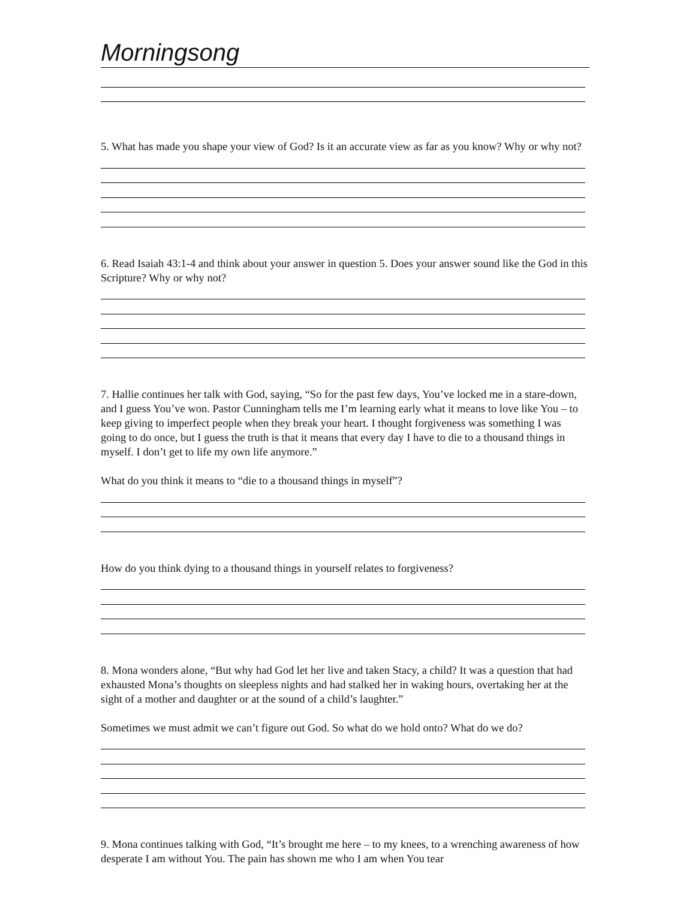Morningsong
5. What has made you shape your view of God? Is it an accurate view as far as you know? Why or why not?
6. Read Isaiah 43:1-4 and think about your answer in question 5. Does your answer sound like the God in this Scripture? Why or why not?
7. Hallie continues her talk with God, saying, “So for the past few days, You’ve locked me in a stare-down, and I guess You’ve won. Pastor Cunningham tells me I’m learning early what it means to love like You – to keep giving to imperfect people when they break your heart. I thought forgiveness was something I was going to do once, but I guess the truth is that it means that every day I have to die to a thousand things in myself. I don’t get to life my own life anymore.”
What do you think it means to “die to a thousand things in myself”?
How do you think dying to a thousand things in yourself relates to forgiveness?
8. Mona wonders alone, “But why had God let her live and taken Stacy, a child? It was a question that had exhausted Mona’s thoughts on sleepless nights and had stalked her in waking hours, overtaking her at the sight of a mother and daughter or at the sound of a child’s laughter.”
Sometimes we must admit we can’t figure out God. So what do we hold onto? What do we do?
9. Mona continues talking with God, “It’s brought me here – to my knees, to a wrenching awareness of how desperate I am without You. The pain has shown me who I am when You tear